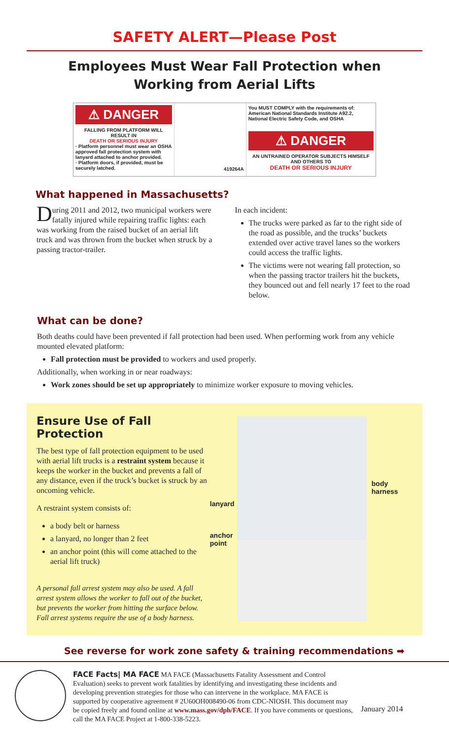SAFETY ALERT—Please Post
Employees Must Wear Fall Protection when
Working from Aerial Lifts
⚠ DANGER
FALLING FROM PLATFORM WILL RESULT IN
DEATH OR SERIOUS INJURY
· Platform personnel must wear an OSHA approved fall protection system with lanyard attached to anchor provided.
· Platform doors, if provided, must be securely latched.
419264A
You MUST COMPLY with the requirements of: American National Standards Institute A92.2, National Electric Safety Code, and OSHA
⚠ DANGER
AN UNTRAINED OPERATOR SUBJECTS HIMSELF AND OTHERS TO
DEATH OR SERIOUS INJURY
What happened in Massachusetts?
During 2011 and 2012, two municipal workers were fatally injured while repairing traffic lights: each was working from the raised bucket of an aerial lift truck and was thrown from the bucket when struck by a passing tractor-trailer.
In each incident:
The trucks were parked as far to the right side of the road as possible, and the trucks’ buckets extended over active travel lanes so the workers could access the traffic lights.
The victims were not wearing fall protection, so when the passing tractor trailers hit the buckets, they bounced out and fell nearly 17 feet to the road below.
What can be done?
Both deaths could have been prevented if fall protection had been used. When performing work from any vehicle mounted elevated platform:
Fall protection must be provided to workers and used properly.
Additionally, when working in or near roadways:
Work zones should be set up appropriately to minimize worker exposure to moving vehicles.
Ensure Use of Fall Protection
The best type of fall protection equipment to be used with aerial lift trucks is a restraint system because it keeps the worker in the bucket and prevents a fall of any distance, even if the truck’s bucket is struck by an oncoming vehicle.
A restraint system consists of:
a body belt or harness
a lanyard, no longer than 2 feet
an anchor point (this will come attached to the aerial lift truck)
A personal fall arrest system may also be used. A fall arrest system allows the worker to fall out of the bucket, but prevents the worker from hitting the surface below. Fall arrest systems require the use of a body harness.
lanyard
anchor point
body harness
See reverse for work zone safety & training recommendations ➡
FACE Facts| MA FACE MA FACE (Massachusetts Fatality Assessment and Control Evaluation) seeks to prevent work fatalities by identifying and investigating these incidents and developing prevention strategies for those who can intervene in the workplace. MA FACE is supported by cooperative agreement # 2U60OH008490-06 from CDC-NIOSH. This document may be copied freely and found online at www.mass.gov/dph/FACE. If you have comments or questions, call the MA FACE Project at 1-800-338-5223.
January 2014